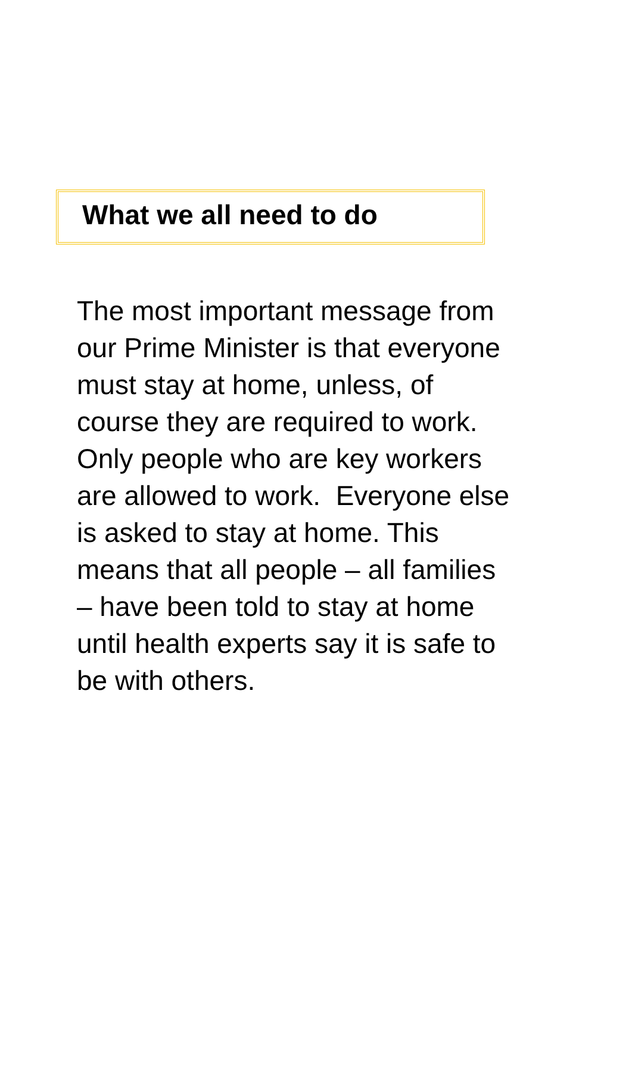What we all need to do
The most important message from
our Prime Minister is that everyone
must stay at home, unless, of
course they are required to work.
Only people who are key workers
are allowed to work. Everyone else
is asked to stay at home. This
means that all people – all families
– have been told to stay at home
until health experts say it is safe to
be with others.